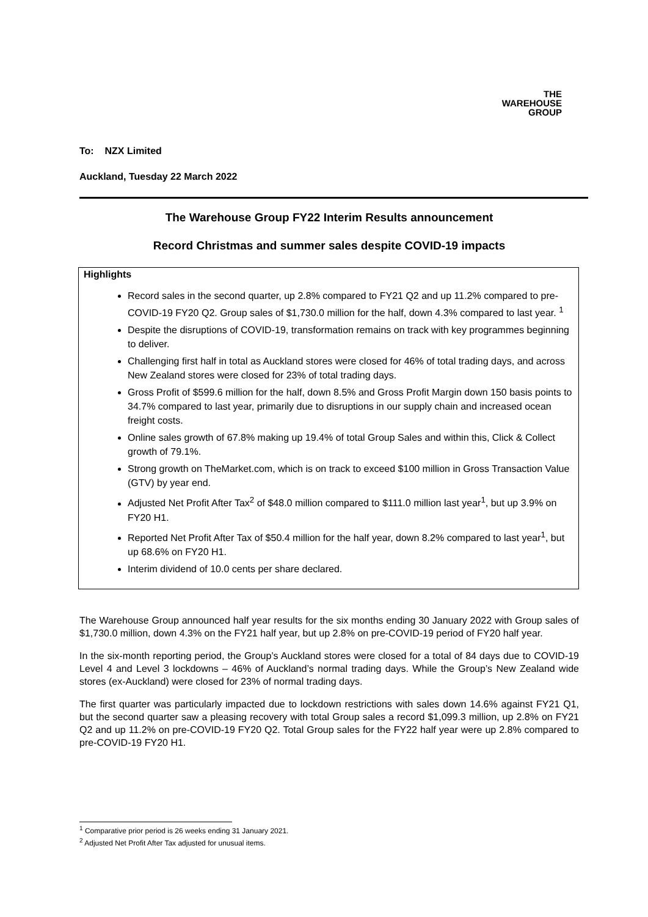THE
WAREHOUSE
GROUP
To: NZX Limited
Auckland, Tuesday 22 March 2022
The Warehouse Group FY22 Interim Results announcement
Record Christmas and summer sales despite COVID-19 impacts
Highlights
Record sales in the second quarter, up 2.8% compared to FY21 Q2 and up 11.2% compared to pre-COVID-19 FY20 Q2. Group sales of $1,730.0 million for the half, down 4.3% compared to last year. <sup>1</sup>
Despite the disruptions of COVID-19, transformation remains on track with key programmes beginning to deliver.
Challenging first half in total as Auckland stores were closed for 46% of total trading days, and across New Zealand stores were closed for 23% of total trading days.
Gross Profit of $599.6 million for the half, down 8.5% and Gross Profit Margin down 150 basis points to 34.7% compared to last year, primarily due to disruptions in our supply chain and increased ocean freight costs.
Online sales growth of 67.8% making up 19.4% of total Group Sales and within this, Click & Collect growth of 79.1%.
Strong growth on TheMarket.com, which is on track to exceed $100 million in Gross Transaction Value (GTV) by year end.
Adjusted Net Profit After Tax<sup>2</sup> of $48.0 million compared to $111.0 million last year<sup>1</sup>, but up 3.9% on FY20 H1.
Reported Net Profit After Tax of $50.4 million for the half year, down 8.2% compared to last year<sup>1</sup>, but up 68.6% on FY20 H1.
Interim dividend of 10.0 cents per share declared.
The Warehouse Group announced half year results for the six months ending 30 January 2022 with Group sales of $1,730.0 million, down 4.3% on the FY21 half year, but up 2.8% on pre-COVID-19 period of FY20 half year.
In the six-month reporting period, the Group’s Auckland stores were closed for a total of 84 days due to COVID-19 Level 4 and Level 3 lockdowns – 46% of Auckland’s normal trading days. While the Group’s New Zealand wide stores (ex-Auckland) were closed for 23% of normal trading days.
The first quarter was particularly impacted due to lockdown restrictions with sales down 14.6% against FY21 Q1, but the second quarter saw a pleasing recovery with total Group sales a record $1,099.3 million, up 2.8% on FY21 Q2 and up 11.2% on pre-COVID-19 FY20 Q2. Total Group sales for the FY22 half year were up 2.8% compared to pre-COVID-19 FY20 H1.
<sup>1</sup> Comparative prior period is 26 weeks ending 31 January 2021.
<sup>2</sup> Adjusted Net Profit After Tax adjusted for unusual items.